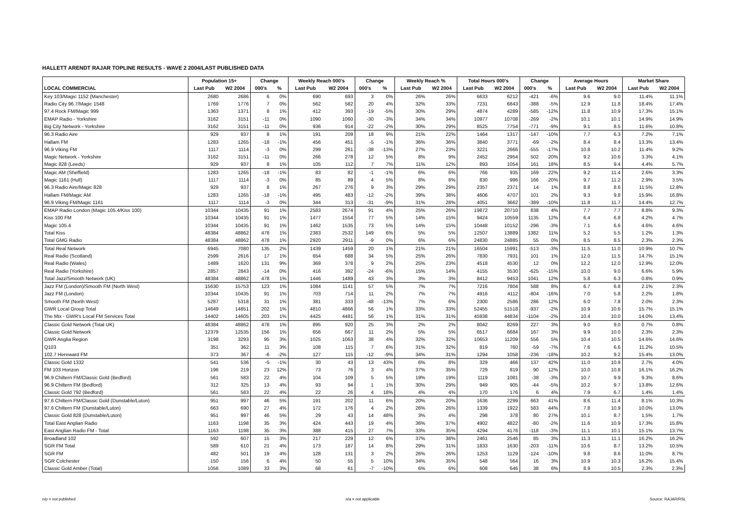HALLETT ARENDT RAJAR TOPLINE RESULTS - WAVE 2 2004/LAST PUBLISHED DATA
| | Population 15+ | | Change | | Weekly Reach 000's | | Change | | Weekly Reach % | | Total Hours 000's | | Change | | Average Hours | | Market Share | |
| --- | --- | --- | --- | --- | --- | --- | --- | --- | --- | --- | --- | --- | --- | --- | --- | --- | --- | --- |
| LOCAL COMMERCIAL | Last Pub | W2 2004 | 000's | % | Last Pub | W2 2004 | 000's | % | Last Pub | W2 2004 | Last Pub | W2 2004 | 000's | % | Last Pub | W2 2004 | Last Pub | W2 2004 |
| Key 103/Magic 1152 (Manchester) | 2680 | 2686 | 6 | 0% | 690 | 693 | 3 | 0% | 26% | 26% | 6633 | 6212 | -421 | -6% | 9.6 | 9.0 | 11.4% | 11.1% |
| Radio City 96.7/Magic 1548 | 1769 | 1776 | 7 | 0% | 562 | 582 | 20 | 4% | 32% | 33% | 7231 | 6843 | -388 | -5% | 12.9 | 11.8 | 18.4% | 17.4% |
| 97.4 Rock FM/Magic 999 | 1363 | 1371 | 8 | 1% | 412 | 393 | -19 | -5% | 30% | 29% | 4874 | 4289 | -585 | -12% | 11.8 | 10.9 | 17.3% | 15.1% |
| EMAP Radio - Yorkshire | 3162 | 3151 | -11 | 0% | 1090 | 1060 | -30 | -3% | 34% | 34% | 10977 | 10708 | -269 | -2% | 10.1 | 10.1 | 14.9% | 14.9% |
| Big City Network - Yorkshire | 3162 | 3151 | -11 | 0% | 936 | 914 | -22 | -2% | 30% | 29% | 8525 | 7754 | -771 | -9% | 9.1 | 8.5 | 11.6% | 10.8% |
| 96.3 Radio Aire | 929 | 937 | 8 | 1% | 191 | 209 | 18 | 9% | 21% | 22% | 1464 | 1317 | -147 | -10% | 7.7 | 6.3 | 7.2% | 7.1% |
| Hallam FM | 1283 | 1265 | -18 | -1% | 456 | 451 | -5 | -1% | 36% | 36% | 3840 | 3771 | -69 | -2% | 8.4 | 8.4 | 13.3% | 13.4% |
| 96.9 Viking FM | 1117 | 1114 | -3 | 0% | 299 | 261 | -38 | -13% | 27% | 23% | 3221 | 2666 | -555 | -17% | 10.8 | 10.2 | 11.4% | 9.2% |
| Magic Network - Yorkshire | 3162 | 3151 | -11 | 0% | 266 | 278 | 12 | 5% | 8% | 9% | 2452 | 2954 | 502 | 20% | 9.2 | 10.6 | 3.3% | 4.1% |
| Magic 828 (Leeds) | 929 | 937 | 8 | 1% | 105 | 112 | 7 | 7% | 11% | 12% | 893 | 1054 | 161 | 18% | 8.5 | 9.4 | 4.4% | 5.7% |
| Magic AM (Sheffield) | 1283 | 1265 | -18 | -1% | 83 | 82 | -1 | -1% | 6% | 6% | 766 | 935 | 169 | 22% | 9.2 | 11.4 | 2.6% | 3.3% |
| Magic 1161 (Hull) | 1117 | 1114 | -3 | 0% | 85 | 89 | 4 | 5% | 8% | 8% | 830 | 996 | 166 | 20% | 9.7 | 11.2 | 2.9% | 3.5% |
| 96.3 Radio Aire/Magic 828 | 929 | 937 | 8 | 1% | 267 | 276 | 9 | 3% | 29% | 29% | 2357 | 2371 | 14 | 1% | 8.8 | 8.6 | 11.5% | 12.8% |
| Hallam FM/Magic AM | 1283 | 1265 | -18 | -1% | 495 | 483 | -12 | -2% | 39% | 38% | 4606 | 4707 | 101 | 2% | 9.3 | 9.8 | 15.9% | 16.8% |
| 96.9 Viking FM/Magic 1161 | 1117 | 1114 | -3 | 0% | 344 | 313 | -31 | -9% | 31% | 28% | 4051 | 3662 | -389 | -10% | 11.8 | 11.7 | 14.4% | 12.7% |
| EMAP Radio London (Magic 105.4/Kiss 100) | 10344 | 10435 | 91 | 1% | 2583 | 2674 | 91 | 4% | 25% | 26% | 19872 | 20710 | 838 | 4% | 7.7 | 7.7 | 8.8% | 9.3% |
| Kiss 100 FM | 10344 | 10435 | 91 | 1% | 1477 | 1554 | 77 | 5% | 14% | 15% | 9424 | 10559 | 1135 | 12% | 6.4 | 6.8 | 4.2% | 4.7% |
| Magic 105.4 | 10344 | 10435 | 91 | 1% | 1462 | 1535 | 73 | 5% | 14% | 15% | 10448 | 10152 | -296 | -3% | 7.1 | 6.6 | 4.6% | 4.6% |
| Total Kiss | 48384 | 48862 | 478 | 1% | 2383 | 2532 | 149 | 6% | 5% | 5% | 12507 | 13889 | 1382 | 11% | 5.2 | 5.5 | 1.2% | 1.3% |
| Total GMG Radio | 48384 | 48862 | 478 | 1% | 2920 | 2911 | -9 | 0% | 6% | 6% | 24830 | 24885 | 55 | 0% | 8.5 | 8.5 | 2.3% | 2.3% |
| Total Real Network | 6945 | 7080 | 135 | 2% | 1439 | 1459 | 20 | 1% | 21% | 21% | 16504 | 15991 | -513 | -3% | 11.5 | 11.0 | 10.9% | 10.7% |
| Real Radio (Scotland) | 2599 | 2616 | 17 | 1% | 654 | 688 | 34 | 5% | 25% | 26% | 7830 | 7931 | 101 | 1% | 12.0 | 11.5 | 14.7% | 15.1% |
| Real Radio (Wales) | 1489 | 1620 | 131 | 9% | 369 | 378 | 9 | 2% | 25% | 23% | 4518 | 4530 | 12 | 0% | 12.2 | 12.0 | 12.9% | 12.0% |
| Real Radio (Yorkshire) | 2857 | 2843 | -14 | 0% | 416 | 392 | -24 | -6% | 15% | 14% | 4155 | 3530 | -625 | -15% | 10.0 | 9.0 | 6.6% | 5.9% |
| Total Jazz/Smooth Network (UK) | 48384 | 48862 | 478 | 1% | 1446 | 1489 | 43 | 3% | 3% | 3% | 8412 | 9453 | 1041 | 12% | 5.8 | 6.3 | 0.8% | 0.9% |
| Jazz FM (London)/Smooth FM (North West) | 15630 | 15753 | 123 | 1% | 1084 | 1141 | 57 | 5% | 7% | 7% | 7216 | 7804 | 588 | 8% | 6.7 | 6.8 | 2.1% | 2.3% |
| Jazz FM (London) | 10344 | 10435 | 91 | 1% | 703 | 714 | 11 | 2% | 7% | 7% | 4916 | 4112 | -804 | -16% | 7.0 | 5.8 | 2.2% | 1.8% |
| Smooth FM (North West) | 5287 | 5318 | 31 | 1% | 381 | 333 | -48 | -13% | 7% | 6% | 2300 | 2586 | 286 | 12% | 6.0 | 7.8 | 2.0% | 2.3% |
| GWR Local Group Total | 14649 | 14851 | 202 | 1% | 4810 | 4866 | 56 | 1% | 33% | 33% | 52455 | 51518 | -937 | -2% | 10.9 | 10.6 | 15.7% | 15.1% |
| The Mix - GWR's Local FM Services Total | 14402 | 14605 | 203 | 1% | 4425 | 4481 | 56 | 1% | 31% | 31% | 45938 | 44834 | -1104 | -2% | 10.4 | 10.0 | 14.0% | 13.4% |
| Classic Gold Network (Total UK) | 48384 | 48862 | 478 | 1% | 895 | 920 | 25 | 3% | 2% | 2% | 8042 | 8269 | 227 | 3% | 9.0 | 9.0 | 0.7% | 0.8% |
| Classic Gold Network | 12379 | 12535 | 156 | 1% | 656 | 667 | 11 | 2% | 5% | 5% | 6517 | 6684 | 167 | 3% | 9.9 | 10.0 | 2.3% | 2.3% |
| GWR Anglia Region | 3198 | 3293 | 95 | 3% | 1025 | 1063 | 38 | 4% | 32% | 32% | 10653 | 11209 | 556 | 5% | 10.4 | 10.5 | 14.6% | 14.6% |
| Q103 | 351 | 362 | 11 | 3% | 108 | 115 | 7 | 6% | 31% | 32% | 819 | 760 | -59 | -7% | 7.6 | 6.6 | 11.2% | 10.5% |
| 102.7 Hereward FM | 373 | 367 | -6 | -2% | 127 | 115 | -12 | -9% | 34% | 31% | 1294 | 1058 | -236 | -18% | 10.2 | 9.2 | 15.4% | 13.0% |
| Classic Gold 1332 | 541 | 536 | -5 | -1% | 30 | 43 | 13 | 43% | 6% | 8% | 329 | 466 | 137 | 42% | 11.0 | 10.9 | 2.7% | 4.0% |
| FM 103 Horizon | 196 | 219 | 23 | 12% | 73 | 76 | 3 | 4% | 37% | 35% | 729 | 819 | 90 | 12% | 10.0 | 10.8 | 16.1% | 16.2% |
| 96.9 Chiltern FM/Classic Gold (Bedford) | 561 | 583 | 22 | 4% | 104 | 109 | 5 | 5% | 19% | 19% | 1119 | 1081 | -38 | -3% | 10.7 | 9.9 | 9.3% | 8.6% |
| 96.9 Chiltern FM (Bedford) | 312 | 325 | 13 | 4% | 93 | 94 | 1 | 1% | 30% | 29% | 949 | 905 | -44 | -5% | 10.2 | 9.7 | 13.8% | 12.6% |
| Classic Gold 792 (Bedford) | 561 | 583 | 22 | 4% | 22 | 26 | 4 | 18% | 4% | 4% | 170 | 176 | 6 | 4% | 7.9 | 6.7 | 1.4% | 1.4% |
| 97.6 Chiltern FM/Classic Gold (Dunstable/Luton) | 951 | 997 | 46 | 5% | 191 | 202 | 11 | 6% | 20% | 20% | 1636 | 2299 | 663 | 41% | 8.6 | 11.4 | 8.1% | 10.3% |
| 97.6 Chiltern FM (Dunstable/Luton) | 663 | 690 | 27 | 4% | 172 | 176 | 4 | 2% | 26% | 26% | 1339 | 1922 | 583 | 44% | 7.8 | 10.9 | 10.0% | 13.0% |
| Classic Gold 828 (Dunstable/Luton) | 951 | 997 | 46 | 5% | 29 | 43 | 14 | 48% | 3% | 4% | 298 | 378 | 80 | 27% | 10.1 | 8.7 | 1.5% | 1.7% |
| Total East Anglian Radio | 1163 | 1198 | 35 | 3% | 424 | 443 | 19 | 4% | 36% | 37% | 4902 | 4822 | -80 | -2% | 11.6 | 10.9 | 17.3% | 15.8% |
| East Anglian Radio FM - Total | 1163 | 1198 | 35 | 3% | 388 | 415 | 27 | 7% | 33% | 35% | 4294 | 4176 | -118 | -3% | 11.1 | 10.1 | 15.1% | 13.7% |
| Broadland 102 | 592 | 607 | 15 | 3% | 217 | 229 | 12 | 6% | 37% | 38% | 2461 | 2546 | 85 | 3% | 11.3 | 11.1 | 16.2% | 16.2% |
| SGR FM Total | 589 | 610 | 21 | 4% | 173 | 187 | 14 | 8% | 29% | 31% | 1833 | 1630 | -203 | -11% | 10.6 | 8.7 | 13.2% | 10.5% |
| SGR FM | 482 | 501 | 19 | 4% | 128 | 131 | 3 | 2% | 26% | 26% | 1253 | 1129 | -124 | -10% | 9.8 | 8.6 | 11.0% | 8.7% |
| SGR Colchester | 150 | 156 | 6 | 4% | 50 | 55 | 5 | 10% | 34% | 35% | 548 | 564 | 16 | 3% | 10.9 | 10.3 | 16.2% | 15.4% |
| Classic Gold Amber (Total) | 1056 | 1089 | 33 | 3% | 68 | 61 | -7 | -10% | 6% | 6% | 608 | 646 | 38 | 6% | 8.9 | 10.5 | 2.3% | 2.3% |
n/p = not published n/a = not applicable Source: RAJAR/RSL